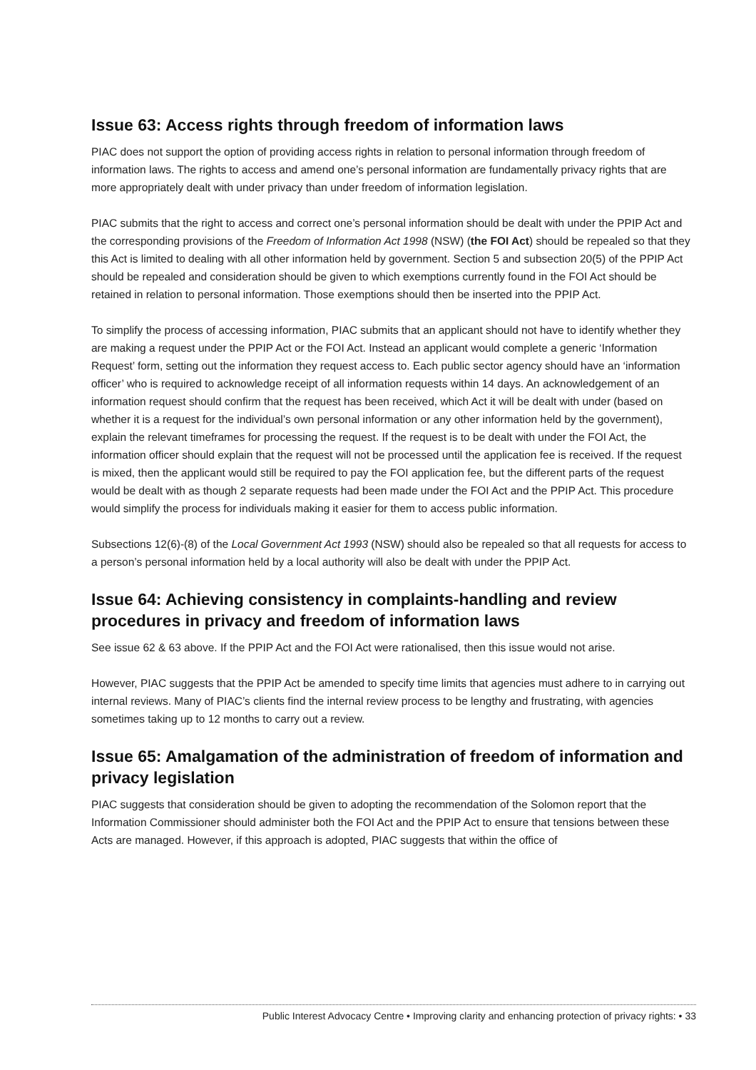Issue 63: Access rights through freedom of information laws
PIAC does not support the option of providing access rights in relation to personal information through freedom of information laws. The rights to access and amend one’s personal information are fundamentally privacy rights that are more appropriately dealt with under privacy than under freedom of information legislation.
PIAC submits that the right to access and correct one’s personal information should be dealt with under the PPIP Act and the corresponding provisions of the Freedom of Information Act 1998 (NSW) (the FOI Act) should be repealed so that they this Act is limited to dealing with all other information held by government. Section 5 and subsection 20(5) of the PPIP Act should be repealed and consideration should be given to which exemptions currently found in the FOI Act should be retained in relation to personal information. Those exemptions should then be inserted into the PPIP Act.
To simplify the process of accessing information, PIAC submits that an applicant should not have to identify whether they are making a request under the PPIP Act or the FOI Act. Instead an applicant would complete a generic ‘Information Request’ form, setting out the information they request access to. Each public sector agency should have an ‘information officer’ who is required to acknowledge receipt of all information requests within 14 days. An acknowledgement of an information request should confirm that the request has been received, which Act it will be dealt with under (based on whether it is a request for the individual’s own personal information or any other information held by the government), explain the relevant timeframes for processing the request. If the request is to be dealt with under the FOI Act, the information officer should explain that the request will not be processed until the application fee is received. If the request is mixed, then the applicant would still be required to pay the FOI application fee, but the different parts of the request would be dealt with as though 2 separate requests had been made under the FOI Act and the PPIP Act. This procedure would simplify the process for individuals making it easier for them to access public information.
Subsections 12(6)-(8) of the Local Government Act 1993 (NSW) should also be repealed so that all requests for access to a person’s personal information held by a local authority will also be dealt with under the PPIP Act.
Issue 64: Achieving consistency in complaints-handling and review procedures in privacy and freedom of information laws
See issue 62 & 63 above. If the PPIP Act and the FOI Act were rationalised, then this issue would not arise.
However, PIAC suggests that the PPIP Act be amended to specify time limits that agencies must adhere to in carrying out internal reviews. Many of PIAC’s clients find the internal review process to be lengthy and frustrating, with agencies sometimes taking up to 12 months to carry out a review.
Issue 65: Amalgamation of the administration of freedom of information and privacy legislation
PIAC suggests that consideration should be given to adopting the recommendation of the Solomon report that the Information Commissioner should administer both the FOI Act and the PPIP Act to ensure that tensions between these Acts are managed. However, if this approach is adopted, PIAC suggests that within the office of
Public Interest Advocacy Centre • Improving clarity and enhancing protection of privacy rights: • 33